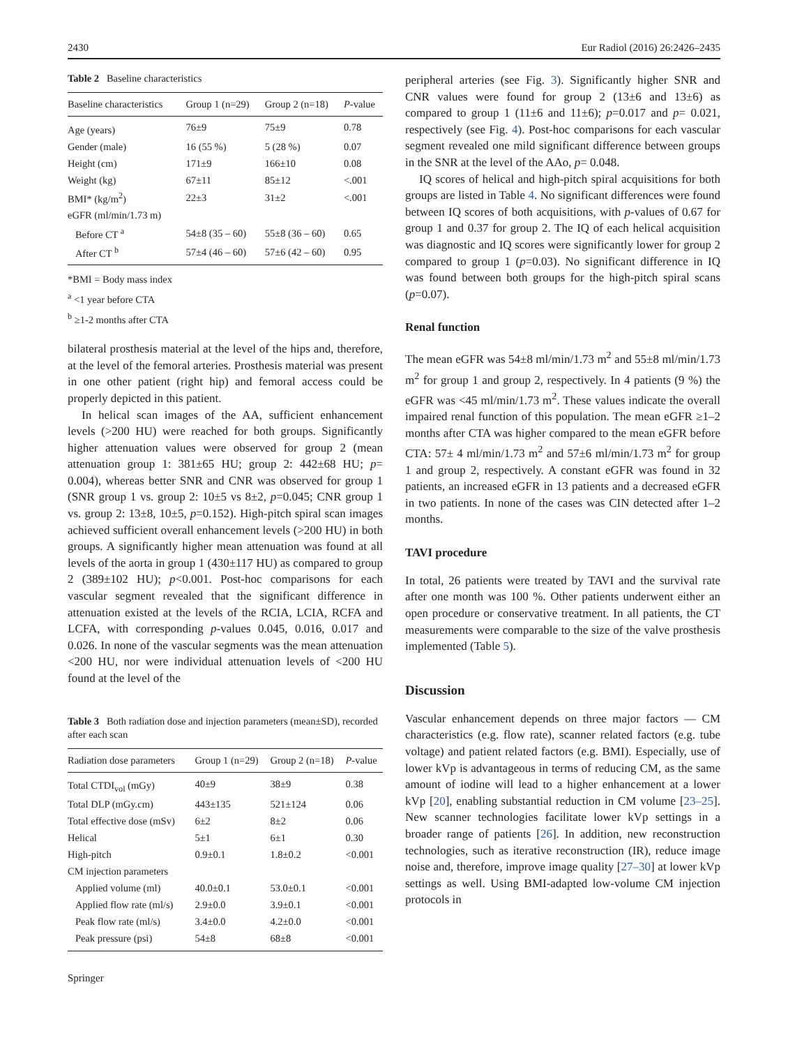2430 Eur Radiol (2016) 26:2426–2435
Table 2 Baseline characteristics
| Baseline characteristics | Group 1 (n=29) | Group 2 (n=18) | P -value |
| --- | --- | --- | --- |
| Age (years) | 76±9 | 75±9 | 0.78 |
| Gender (male) | 16 (55 %) | 5 (28 %) | 0.07 |
| Height (cm) | 171±9 | 166±10 | 0.08 |
| Weight (kg) | 67±11 | 85±12 | <.001 |
| BMI* (kg/m<sup>2</sup>) | 22±3 | 31±2 | <.001 |
| eGFR (ml/min/1.73 m) | | | |
| Before CT <sup>a</sup> | 54±8 (35 – 60) | 55±8 (36 – 60) | 0.65 |
| After CT <sup>b</sup> | 57±4 (46 – 60) | 57±6 (42 – 60) | 0.95 |
*BMI = Body mass index
<sup>a</sup> <1 year before CTA
<sup>b</sup> ≥1-2 months after CTA
bilateral prosthesis material at the level of the hips and, therefore, at the level of the femoral arteries. Prosthesis material was present in one other patient (right hip) and femoral access could be properly depicted in this patient.
In helical scan images of the AA, sufficient enhancement levels (>200 HU) were reached for both groups. Significantly higher attenuation values were observed for group 2 (mean attenuation group 1: 381±65 HU; group 2: 442±68 HU; p= 0.004), whereas better SNR and CNR was observed for group 1 (SNR group 1 vs. group 2: 10±5 vs 8±2, p=0.045; CNR group 1 vs. group 2: 13±8, 10±5, p=0.152). High-pitch spiral scan images achieved sufficient overall enhancement levels (>200 HU) in both groups. A significantly higher mean attenuation was found at all levels of the aorta in group 1 (430±117 HU) as compared to group 2 (389±102 HU); p<0.001. Post-hoc comparisons for each vascular segment revealed that the significant difference in attenuation existed at the levels of the RCIA, LCIA, RCFA and LCFA, with corresponding p-values 0.045, 0.016, 0.017 and 0.026. In none of the vascular segments was the mean attenuation <200 HU, nor were individual attenuation levels of <200 HU found at the level of the
Table 3 Both radiation dose and injection parameters (mean±SD), recorded after each scan
| Radiation dose parameters | Group 1 (n=29) | Group 2 (n=18) | P -value |
| --- | --- | --- | --- |
| Total CTDI<sub>vol</sub> (mGy) | 40±9 | 38±9 | 0.38 |
| Total DLP (mGy.cm) | 443±135 | 521±124 | 0.06 |
| Total effective dose (mSv) | 6±2 | 8±2 | 0.06 |
| Helical | 5±1 | 6±1 | 0.30 |
| High-pitch | 0.9±0.1 | 1.8±0.2 | <0.001 |
| CM injection parameters | | | |
| Applied volume (ml) | 40.0±0.1 | 53.0±0.1 | <0.001 |
| Applied flow rate (ml/s) | 2.9±0.0 | 3.9±0.1 | <0.001 |
| Peak flow rate (ml/s) | 3.4±0.0 | 4.2±0.0 | <0.001 |
| Peak pressure (psi) | 54±8 | 68±8 | <0.001 |
Springer
peripheral arteries (see Fig. 3). Significantly higher SNR and CNR values were found for group 2 (13±6 and 13±6) as compared to group 1 (11±6 and 11±6); p=0.017 and p= 0.021, respectively (see Fig. 4). Post-hoc comparisons for each vascular segment revealed one mild significant difference between groups in the SNR at the level of the AAo, p= 0.048.
IQ scores of helical and high-pitch spiral acquisitions for both groups are listed in Table 4. No significant differences were found between IQ scores of both acquisitions, with p-values of 0.67 for group 1 and 0.37 for group 2. The IQ of each helical acquisition was diagnostic and IQ scores were significantly lower for group 2 compared to group 1 (p=0.03). No significant difference in IQ was found between both groups for the high-pitch spiral scans (p=0.07).
Renal function
The mean eGFR was 54±8 ml/min/1.73 m<sup>2</sup> and 55±8 ml/min/1.73 m<sup>2</sup> for group 1 and group 2, respectively. In 4 patients (9 %) the eGFR was <45 ml/min/1.73 m<sup>2</sup>. These values indicate the overall impaired renal function of this population. The mean eGFR ≥1–2 months after CTA was higher compared to the mean eGFR before CTA: 57± 4 ml/min/1.73 m<sup>2</sup> and 57±6 ml/min/1.73 m<sup>2</sup> for group 1 and group 2, respectively. A constant eGFR was found in 32 patients, an increased eGFR in 13 patients and a decreased eGFR in two patients. In none of the cases was CIN detected after 1–2 months.
TAVI procedure
In total, 26 patients were treated by TAVI and the survival rate after one month was 100 %. Other patients underwent either an open procedure or conservative treatment. In all patients, the CT measurements were comparable to the size of the valve prosthesis implemented (Table 5).
Discussion
Vascular enhancement depends on three major factors — CM characteristics (e.g. flow rate), scanner related factors (e.g. tube voltage) and patient related factors (e.g. BMI). Especially, use of lower kVp is advantageous in terms of reducing CM, as the same amount of iodine will lead to a higher enhancement at a lower kVp [20], enabling substantial reduction in CM volume [23–25]. New scanner technologies facilitate lower kVp settings in a broader range of patients [26]. In addition, new reconstruction technologies, such as iterative reconstruction (IR), reduce image noise and, therefore, improve image quality [27–30] at lower kVp settings as well. Using BMI-adapted low-volume CM injection protocols in